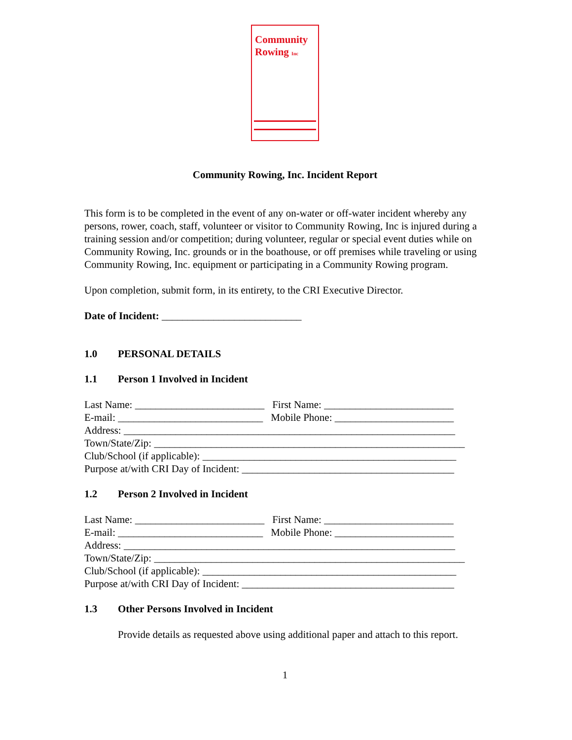Community
Rowing Inc
Community Rowing, Inc. Incident Report
This form is to be completed in the event of any on-water or off-water incident whereby any persons, rower, coach, staff, volunteer or visitor to Community Rowing, Inc is injured during a training session and/or competition; during volunteer, regular or special event duties while on Community Rowing, Inc. grounds or in the boathouse, or off premises while traveling or using Community Rowing, Inc. equipment or participating in a Community Rowing program.
Upon completion, submit form, in its entirety, to the CRI Executive Director.
Date of Incident: ___________________________
1.0 PERSONAL DETAILS
1.1 Person 1 Involved in Incident
Last Name: _________________________ First Name: _________________________
E-mail: ____________________________ Mobile Phone: _______________________
Address: ________________________________________________________________
Town/State/Zip: ____________________________________________________________
Club/School (if applicable): _________________________________________________
Purpose at/with CRI Day of Incident: _________________________________________
1.2 Person 2 Involved in Incident
Last Name: _________________________ First Name: _________________________
E-mail: ____________________________ Mobile Phone: _______________________
Address: ________________________________________________________________
Town/State/Zip: ____________________________________________________________
Club/School (if applicable): _________________________________________________
Purpose at/with CRI Day of Incident: _________________________________________
1.3 Other Persons Involved in Incident
Provide details as requested above using additional paper and attach to this report.
1